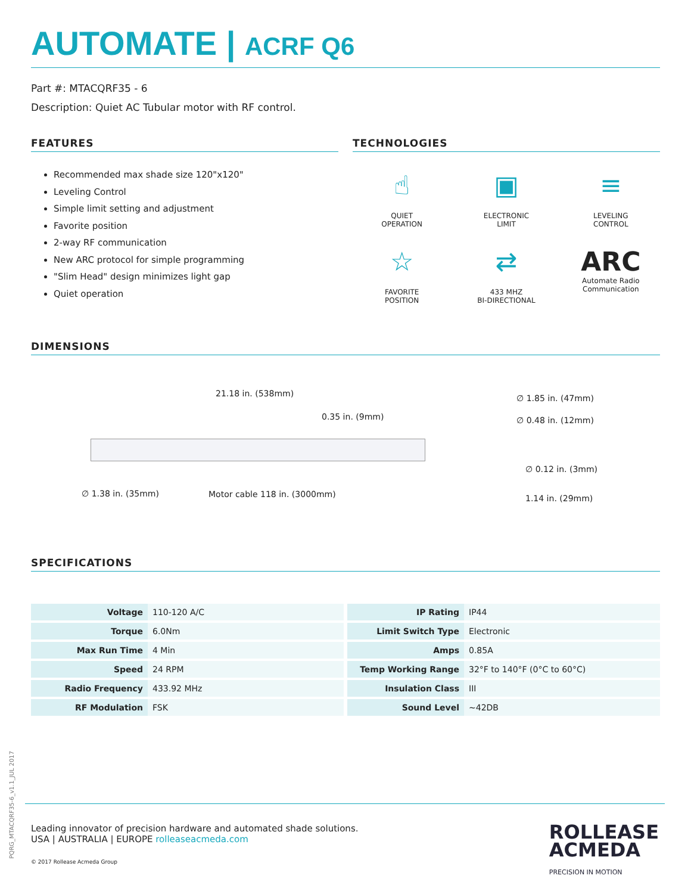AUTOMATE | ACRF Q6
Part #: MTACQRF35 - 6
Description: Quiet AC Tubular motor with RF control.
FEATURES
Recommended max shade size 120"x120"
Leveling Control
Simple limit setting and adjustment
Favorite position
2-way RF communication
New ARC protocol for simple programming
"Slim Head" design minimizes light gap
Quiet operation
TECHNOLOGIES
☝
QUIET
OPERATION
▣
ELECTRONIC
LIMIT
≡
LEVELING
CONTROL
☆
FAVORITE
POSITION
⇄
433 MHZ
BI-DIRECTIONAL
ARC
Automate Radio Communication
DIMENSIONS
21.18 in. (538mm)
0.35 in. (9mm)
∅ 1.38 in. (35mm) Motor cable 118 in. (3000mm)
∅ 1.85 in. (47mm)
∅ 0.48 in. (12mm)
∅ 0.12 in. (3mm)
1.14 in. (29mm)
SPECIFICATIONS
| Voltage | 110-120 A/C |
| Torque | 6.0Nm |
| Max Run Time | 4 Min |
| Speed | 24 RPM |
| Radio Frequency | 433.92 MHz |
| RF Modulation | FSK |
| IP Rating | IP44 |
| Limit Switch Type | Electronic |
| Amps | 0.85A |
| Temp Working Range | 32°F to 140°F (0°C to 60°C) |
| Insulation Class | III |
| Sound Level | ~42DB |
PQRG_MTACQRF35-6_v1.1_JUL 2017
Leading innovator of precision hardware and automated shade solutions.
USA | AUSTRALIA | EUROPE rolleaseacmeda.com
© 2017 Rollease Acmeda Group
ROLLEASE
ACMEDA
PRECISION IN MOTION